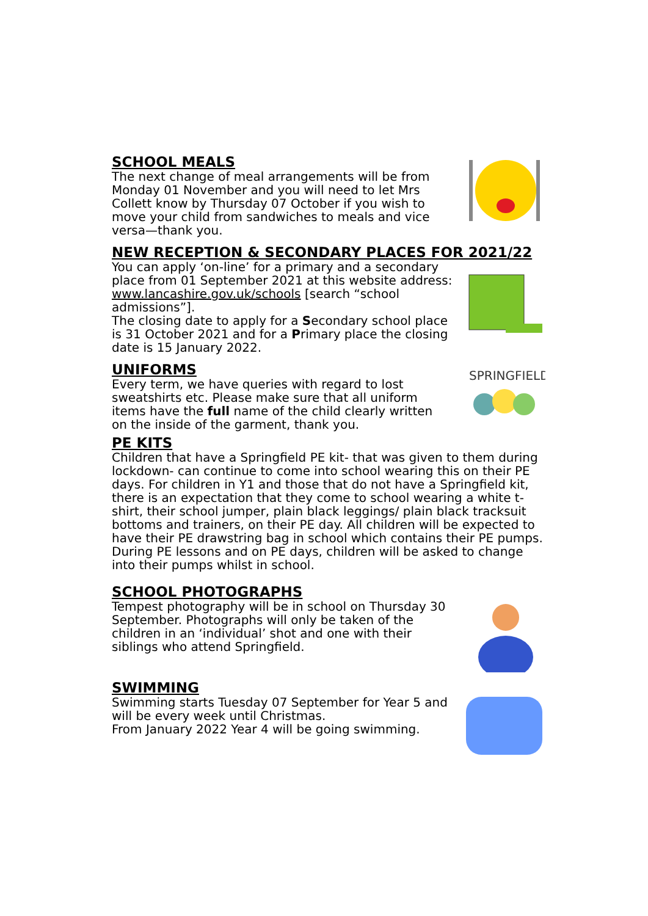SCHOOL MEALS
The next change of meal arrangements will be from Monday 01 November and you will need to let Mrs Collett know by Thursday 07 October if you wish to move your child from sandwiches to meals and vice versa—thank you.
NEW RECEPTION & SECONDARY PLACES FOR 2021/22
You can apply ‘on-line’ for a primary and a secondary place from 01 September 2021 at this website address: www.lancashire.gov.uk/schools [search “school admissions”].
The closing date to apply for a Secondary school place is 31 October 2021 and for a Primary place the closing date is 15 January 2022.
UNIFORMS
Every term, we have queries with regard to lost sweatshirts etc. Please make sure that all uniform items have the full name of the child clearly written on the inside of the garment, thank you.
SPRINGFIELD
PE KITS
Children that have a Springfield PE kit- that was given to them during lockdown- can continue to come into school wearing this on their PE days. For children in Y1 and those that do not have a Springfield kit, there is an expectation that they come to school wearing a white t-shirt, their school jumper, plain black leggings/ plain black tracksuit bottoms and trainers, on their PE day. All children will be expected to have their PE drawstring bag in school which contains their PE pumps. During PE lessons and on PE days, children will be asked to change into their pumps whilst in school.
SCHOOL PHOTOGRAPHS
Tempest photography will be in school on Thursday 30 September. Photographs will only be taken of the children in an ‘individual’ shot and one with their siblings who attend Springfield.
SWIMMING
Swimming starts Tuesday 07 September for Year 5 and will be every week until Christmas.
From January 2022 Year 4 will be going swimming.